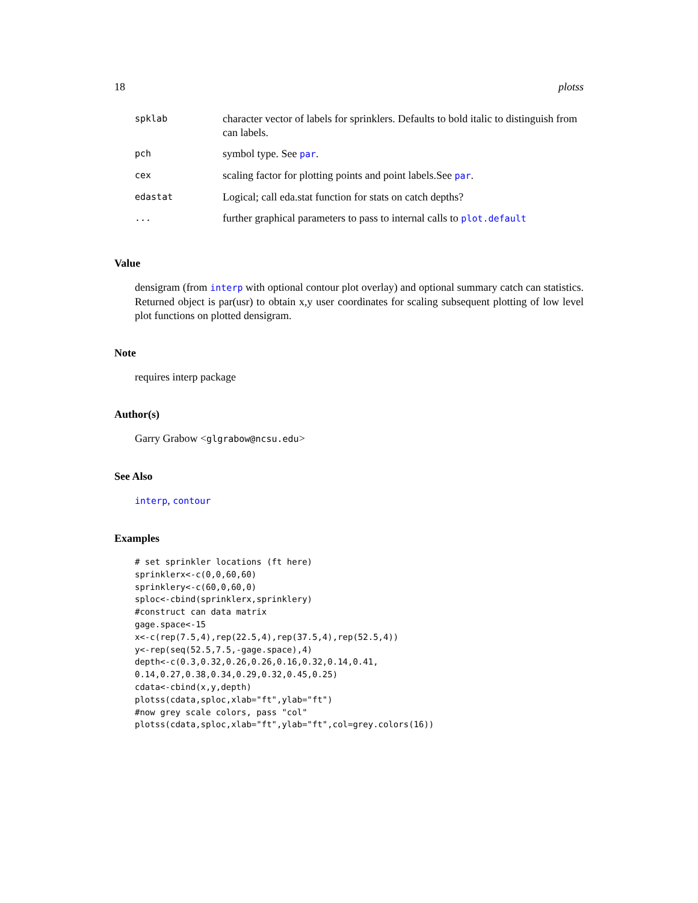18 plotss
| spklab | character vector of labels for sprinklers. Defaults to bold italic to distinguish from can labels. |
| pch | symbol type. See par . |
| cex | scaling factor for plotting points and point labels.See par . |
| edastat | Logical; call eda.stat function for stats on catch depths? |
| ... | further graphical parameters to pass to internal calls to plot.default |
Value
densigram (from interp with optional contour plot overlay) and optional summary catch can statistics. Returned object is par(usr) to obtain x,y user coordinates for scaling subsequent plotting of low level plot functions on plotted densigram.
Note
requires interp package
Author(s)
Garry Grabow <glgrabow@ncsu.edu>
See Also
interp, contour
Examples
# set sprinkler locations (ft here)
sprinklerx<-c(0,0,60,60)
sprinklery<-c(60,0,60,0)
sploc<-cbind(sprinklerx,sprinklery)
#construct can data matrix
gage.space<-15
x<-c(rep(7.5,4),rep(22.5,4),rep(37.5,4),rep(52.5,4))
y<-rep(seq(52.5,7.5,-gage.space),4)
depth<-c(0.3,0.32,0.26,0.26,0.16,0.32,0.14,0.41,
0.14,0.27,0.38,0.34,0.29,0.32,0.45,0.25)
cdata<-cbind(x,y,depth)
plotss(cdata,sploc,xlab="ft",ylab="ft")
#now grey scale colors, pass "col"
plotss(cdata,sploc,xlab="ft",ylab="ft",col=grey.colors(16))